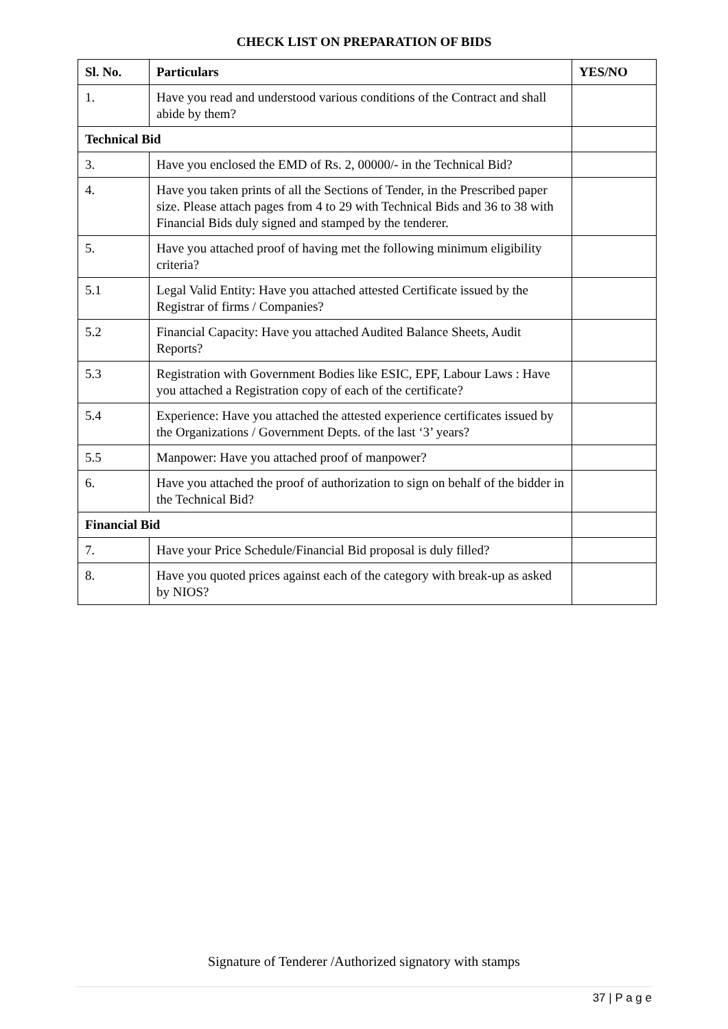CHECK LIST ON PREPARATION OF BIDS
| Sl. No. | Particulars | YES/NO |
| --- | --- | --- |
| 1. | Have you read and understood various conditions of the Contract and shall abide by them? | |
| Technical Bid | | |
| 3. | Have you enclosed the EMD of Rs. 2, 00000/- in the Technical Bid? | |
| 4. | Have you taken prints of all the Sections of Tender, in the Prescribed paper size. Please attach pages from 4 to 29 with Technical Bids and 36 to 38 with Financial Bids duly signed and stamped by the tenderer. | |
| 5. | Have you attached proof of having met the following minimum eligibility criteria? | |
| 5.1 | Legal Valid Entity: Have you attached attested Certificate issued by the Registrar of firms / Companies? | |
| 5.2 | Financial Capacity: Have you attached Audited Balance Sheets, Audit Reports? | |
| 5.3 | Registration with Government Bodies like ESIC, EPF, Labour Laws : Have you attached a Registration copy of each of the certificate? | |
| 5.4 | Experience: Have you attached the attested experience certificates issued by the Organizations / Government Depts. of the last ‘3’ years? | |
| 5.5 | Manpower: Have you attached proof of manpower? | |
| 6. | Have you attached the proof of authorization to sign on behalf of the bidder in the Technical Bid? | |
| Financial Bid | | |
| 7. | Have your Price Schedule/Financial Bid proposal is duly filled? | |
| 8. | Have you quoted prices against each of the category with break-up as asked by NIOS? | |
Signature of Tenderer /Authorized signatory with stamps
37 | P a g e